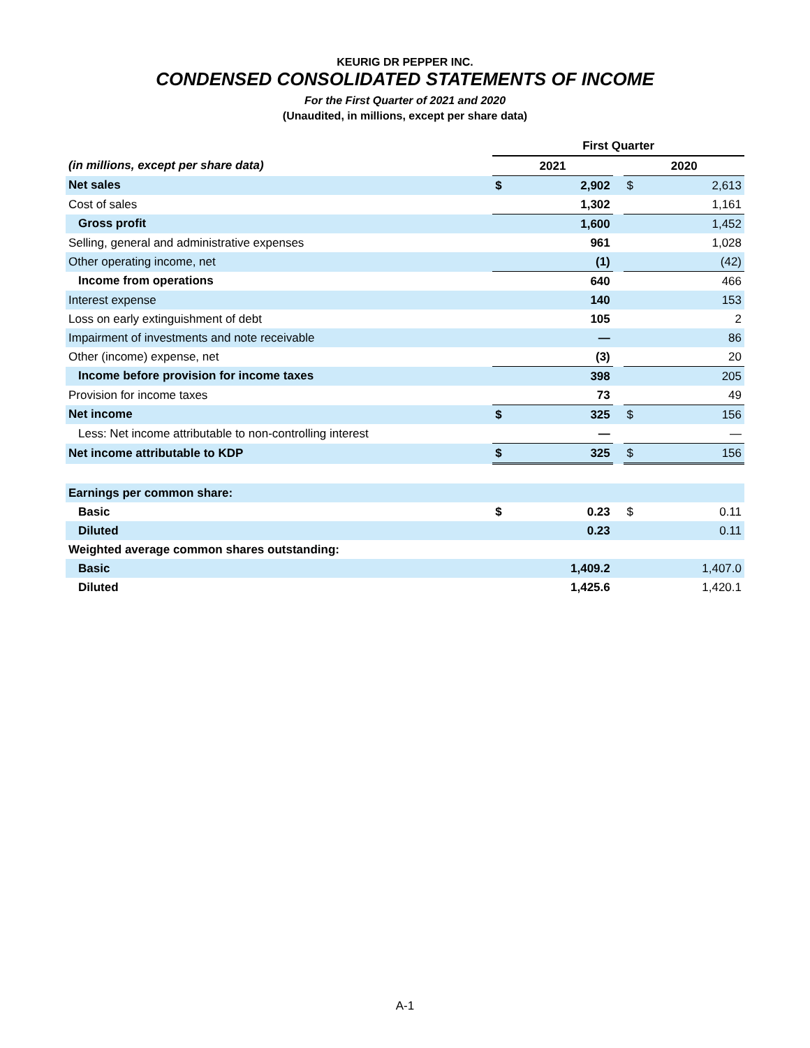KEURIG DR PEPPER INC.
CONDENSED CONSOLIDATED STATEMENTS OF INCOME
For the First Quarter of 2021 and 2020
(Unaudited, in millions, except per share data)
| | First Quarter | | | | |
| (in millions, except per share data) | 2021 | | | 2020 | |
| Net sales | $ | 2,902 | | $ | 2,613 |
| Cost of sales | | 1,302 | | | 1,161 |
| Gross profit | | 1,600 | | | 1,452 |
| Selling, general and administrative expenses | | 961 | | | 1,028 |
| Other operating income, net | | (1) | | | (42) |
| Income from operations | | 640 | | | 466 |
| Interest expense | | 140 | | | 153 |
| Loss on early extinguishment of debt | | 105 | | | 2 |
| Impairment of investments and note receivable | | — | | | 86 |
| Other (income) expense, net | | (3) | | | 20 |
| Income before provision for income taxes | | 398 | | | 205 |
| Provision for income taxes | | 73 | | | 49 |
| Net income | $ | 325 | | $ | 156 |
| Less: Net income attributable to non-controlling interest | | — | | | — |
| Net income attributable to KDP | $ | 325 | | $ | 156 |
| Earnings per common share: | | | | | |
| Basic | $ | 0.23 | | $ | 0.11 |
| Diluted | | 0.23 | | | 0.11 |
| Weighted average common shares outstanding: | | | | | |
| Basic | | 1,409.2 | | | 1,407.0 |
| Diluted | | 1,425.6 | | | 1,420.1 |
A-1